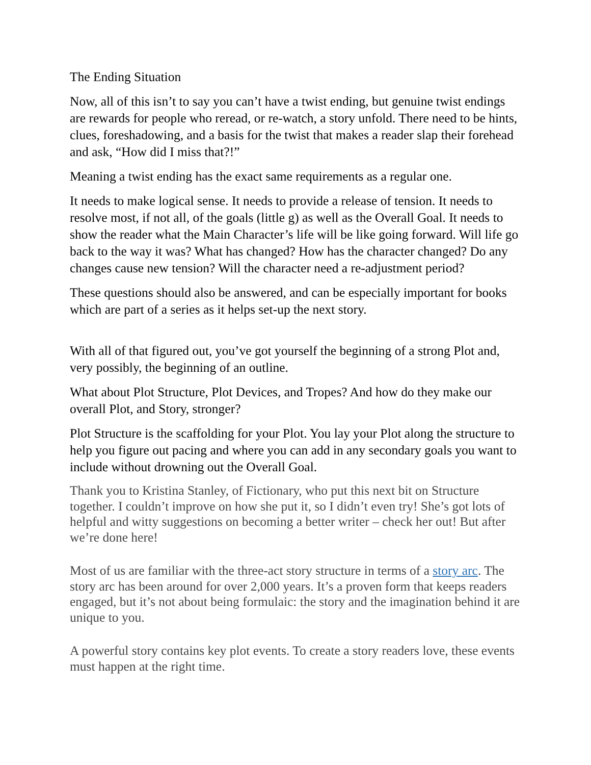The Ending Situation
Now, all of this isn’t to say you can’t have a twist ending, but genuine twist endings are rewards for people who reread, or re-watch, a story unfold. There need to be hints, clues, foreshadowing, and a basis for the twist that makes a reader slap their forehead and ask, “How did I miss that?!”
Meaning a twist ending has the exact same requirements as a regular one.
It needs to make logical sense. It needs to provide a release of tension. It needs to resolve most, if not all, of the goals (little g) as well as the Overall Goal. It needs to show the reader what the Main Character’s life will be like going forward. Will life go back to the way it was? What has changed? How has the character changed? Do any changes cause new tension? Will the character need a re-adjustment period?
These questions should also be answered, and can be especially important for books which are part of a series as it helps set-up the next story.
With all of that figured out, you’ve got yourself the beginning of a strong Plot and, very possibly, the beginning of an outline.
What about Plot Structure, Plot Devices, and Tropes? And how do they make our overall Plot, and Story, stronger?
Plot Structure is the scaffolding for your Plot. You lay your Plot along the structure to help you figure out pacing and where you can add in any secondary goals you want to include without drowning out the Overall Goal.
Thank you to Kristina Stanley, of Fictionary, who put this next bit on Structure together. I couldn’t improve on how she put it, so I didn’t even try! She’s got lots of helpful and witty suggestions on becoming a better writer – check her out! But after we’re done here!
Most of us are familiar with the three-act story structure in terms of a story arc. The story arc has been around for over 2,000 years. It’s a proven form that keeps readers engaged, but it’s not about being formulaic: the story and the imagination behind it are unique to you.
A powerful story contains key plot events. To create a story readers love, these events must happen at the right time.